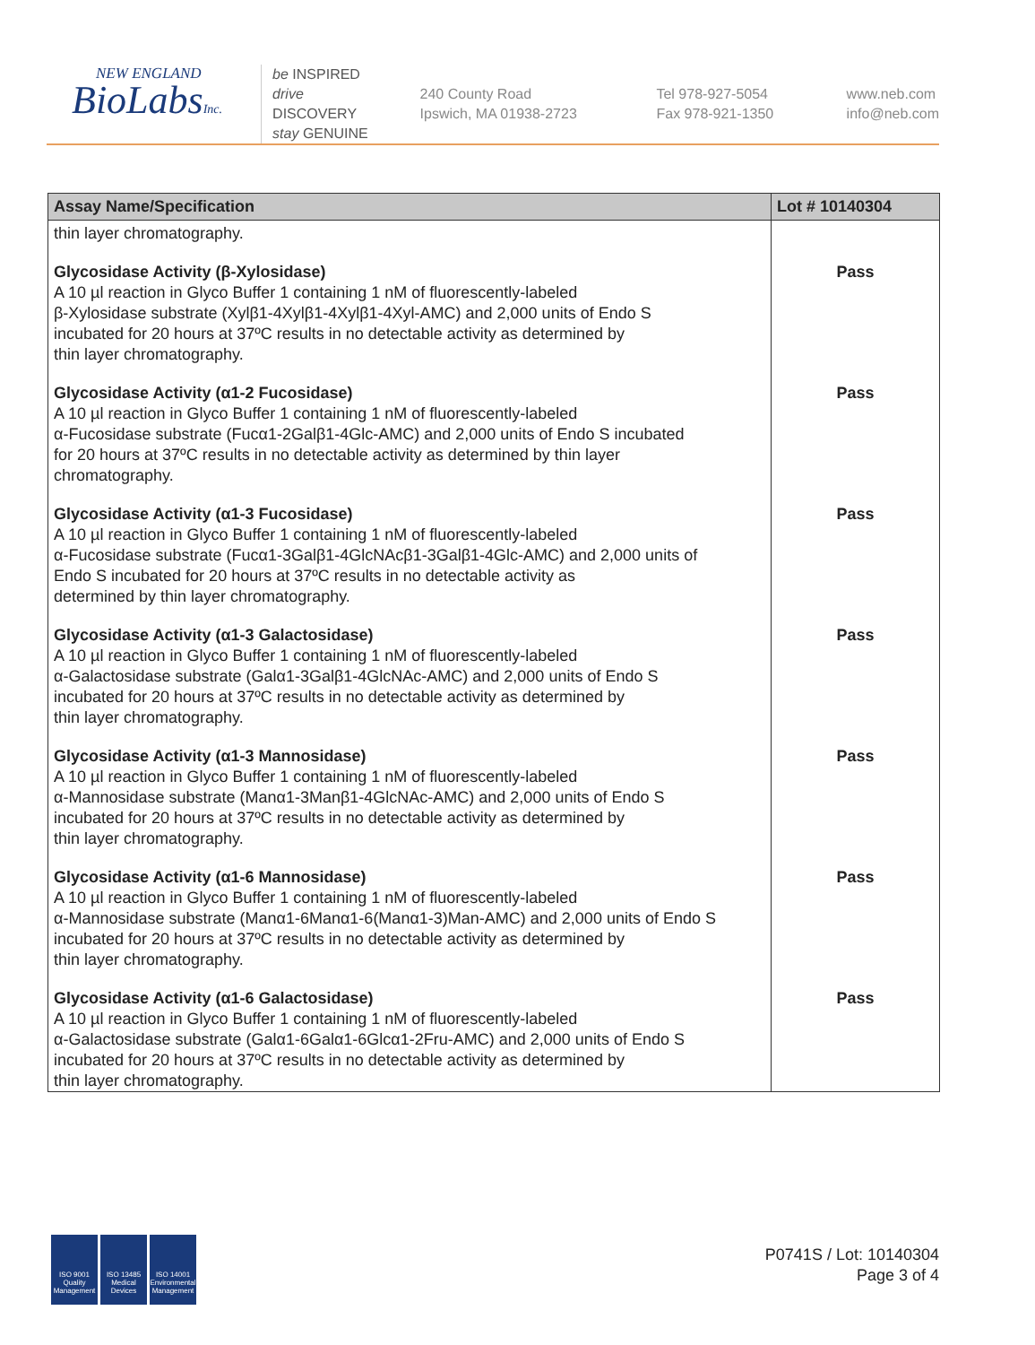NEW ENGLAND
BioLabsInc.
be INSPIRED
drive DISCOVERY
stay GENUINE
240 County Road
Ipswich, MA 01938-2723
Tel 978-927-5054
Fax 978-921-1350
www.neb.com
info@neb.com
| Assay Name/Specification | Lot # 10140304 |
| --- | --- |
| thin layer chromatography. | |
| Glycosidase Activity (β-Xylosidase) A 10 µl reaction in Glyco Buffer 1 containing 1 nM of fluorescently-labeled β-Xylosidase substrate (Xylβ1-4Xylβ1-4Xylβ1-4Xyl-AMC) and 2,000 units of Endo S incubated for 20 hours at 37ºC results in no detectable activity as determined by thin layer chromatography. | Pass |
| Glycosidase Activity (α1-2 Fucosidase) A 10 µl reaction in Glyco Buffer 1 containing 1 nM of fluorescently-labeled α-Fucosidase substrate (Fucα1-2Galβ1-4Glc-AMC) and 2,000 units of Endo S incubated for 20 hours at 37ºC results in no detectable activity as determined by thin layer chromatography. | Pass |
| Glycosidase Activity (α1-3 Fucosidase) A 10 µl reaction in Glyco Buffer 1 containing 1 nM of fluorescently-labeled α-Fucosidase substrate (Fucα1-3Galβ1-4GlcNAcβ1-3Galβ1-4Glc-AMC) and 2,000 units of Endo S incubated for 20 hours at 37ºC results in no detectable activity as determined by thin layer chromatography. | Pass |
| Glycosidase Activity (α1-3 Galactosidase) A 10 µl reaction in Glyco Buffer 1 containing 1 nM of fluorescently-labeled α-Galactosidase substrate (Galα1-3Galβ1-4GlcNAc-AMC) and 2,000 units of Endo S incubated for 20 hours at 37ºC results in no detectable activity as determined by thin layer chromatography. | Pass |
| Glycosidase Activity (α1-3 Mannosidase) A 10 µl reaction in Glyco Buffer 1 containing 1 nM of fluorescently-labeled α-Mannosidase substrate (Manα1-3Manβ1-4GlcNAc-AMC) and 2,000 units of Endo S incubated for 20 hours at 37ºC results in no detectable activity as determined by thin layer chromatography. | Pass |
| Glycosidase Activity (α1-6 Mannosidase) A 10 µl reaction in Glyco Buffer 1 containing 1 nM of fluorescently-labeled α-Mannosidase substrate (Manα1-6Manα1-6(Manα1-3)Man-AMC) and 2,000 units of Endo S incubated for 20 hours at 37ºC results in no detectable activity as determined by thin layer chromatography. | Pass |
| Glycosidase Activity (α1-6 Galactosidase) A 10 µl reaction in Glyco Buffer 1 containing 1 nM of fluorescently-labeled α-Galactosidase substrate (Galα1-6Galα1-6Glcα1-2Fru-AMC) and 2,000 units of Endo S incubated for 20 hours at 37ºC results in no detectable activity as determined by thin layer chromatography. | Pass |
ISO 9001 Quality Management
ISO 13485 Medical Devices
ISO 14001 Environmental Management
P0741S / Lot: 10140304
Page 3 of 4